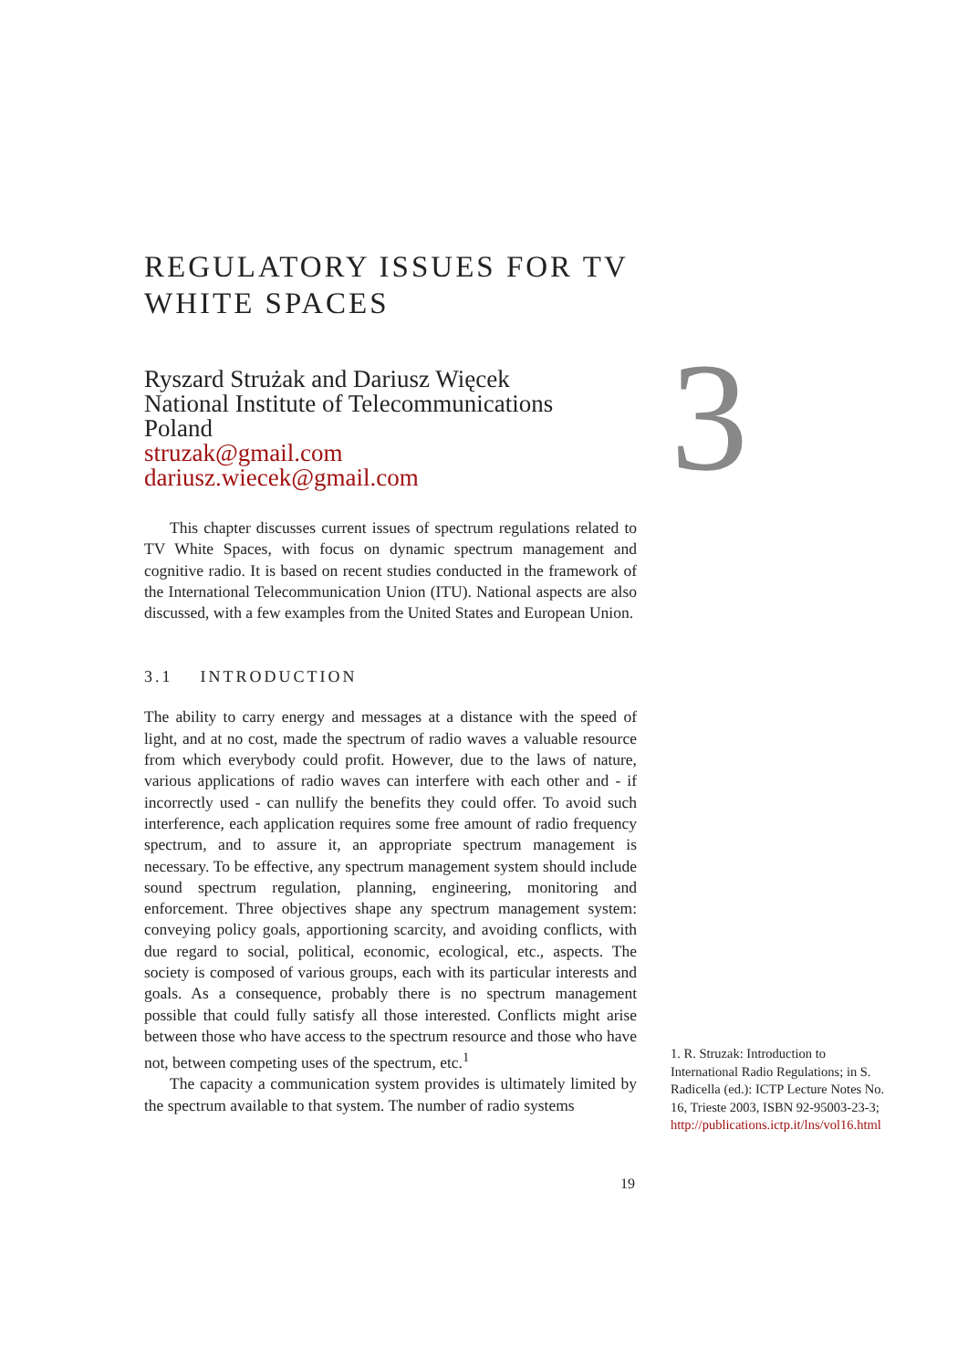REGULATORY ISSUES FOR TV WHITE SPACES
Ryszard Strużak and Dariusz Więcek
National Institute of Telecommunications
Poland
struzak@gmail.com
dariusz.wiecek@gmail.com
This chapter discusses current issues of spectrum regulations related to TV White Spaces, with focus on dynamic spectrum management and cognitive radio. It is based on recent studies conducted in the framework of the International Telecommunication Union (ITU). National aspects are also discussed, with a few examples from the United States and European Union.
3.1 INTRODUCTION
The ability to carry energy and messages at a distance with the speed of light, and at no cost, made the spectrum of radio waves a valuable resource from which everybody could profit. However, due to the laws of nature, various applications of radio waves can interfere with each other and - if incorrectly used - can nullify the benefits they could offer. To avoid such interference, each application requires some free amount of radio frequency spectrum, and to assure it, an appropriate spectrum management is necessary. To be effective, any spectrum management system should include sound spectrum regulation, planning, engineering, monitoring and enforcement. Three objectives shape any spectrum management system: conveying policy goals, apportioning scarcity, and avoiding conflicts, with due regard to social, political, economic, ecological, etc., aspects. The society is composed of various groups, each with its particular interests and goals. As a consequence, probably there is no spectrum management possible that could fully satisfy all those interested. Conflicts might arise between those who have access to the spectrum resource and those who have not, between competing uses of the spectrum, etc.<sup>1</sup>
The capacity a communication system provides is ultimately limited by the spectrum available to that system. The number of radio systems
3
1. R. Struzak: Introduction to International Radio Regulations; in S. Radicella (ed.): ICTP Lecture Notes No. 16, Trieste 2003, ISBN 92-95003-23-3; http://publications.ictp.it/lns/vol16.html
19